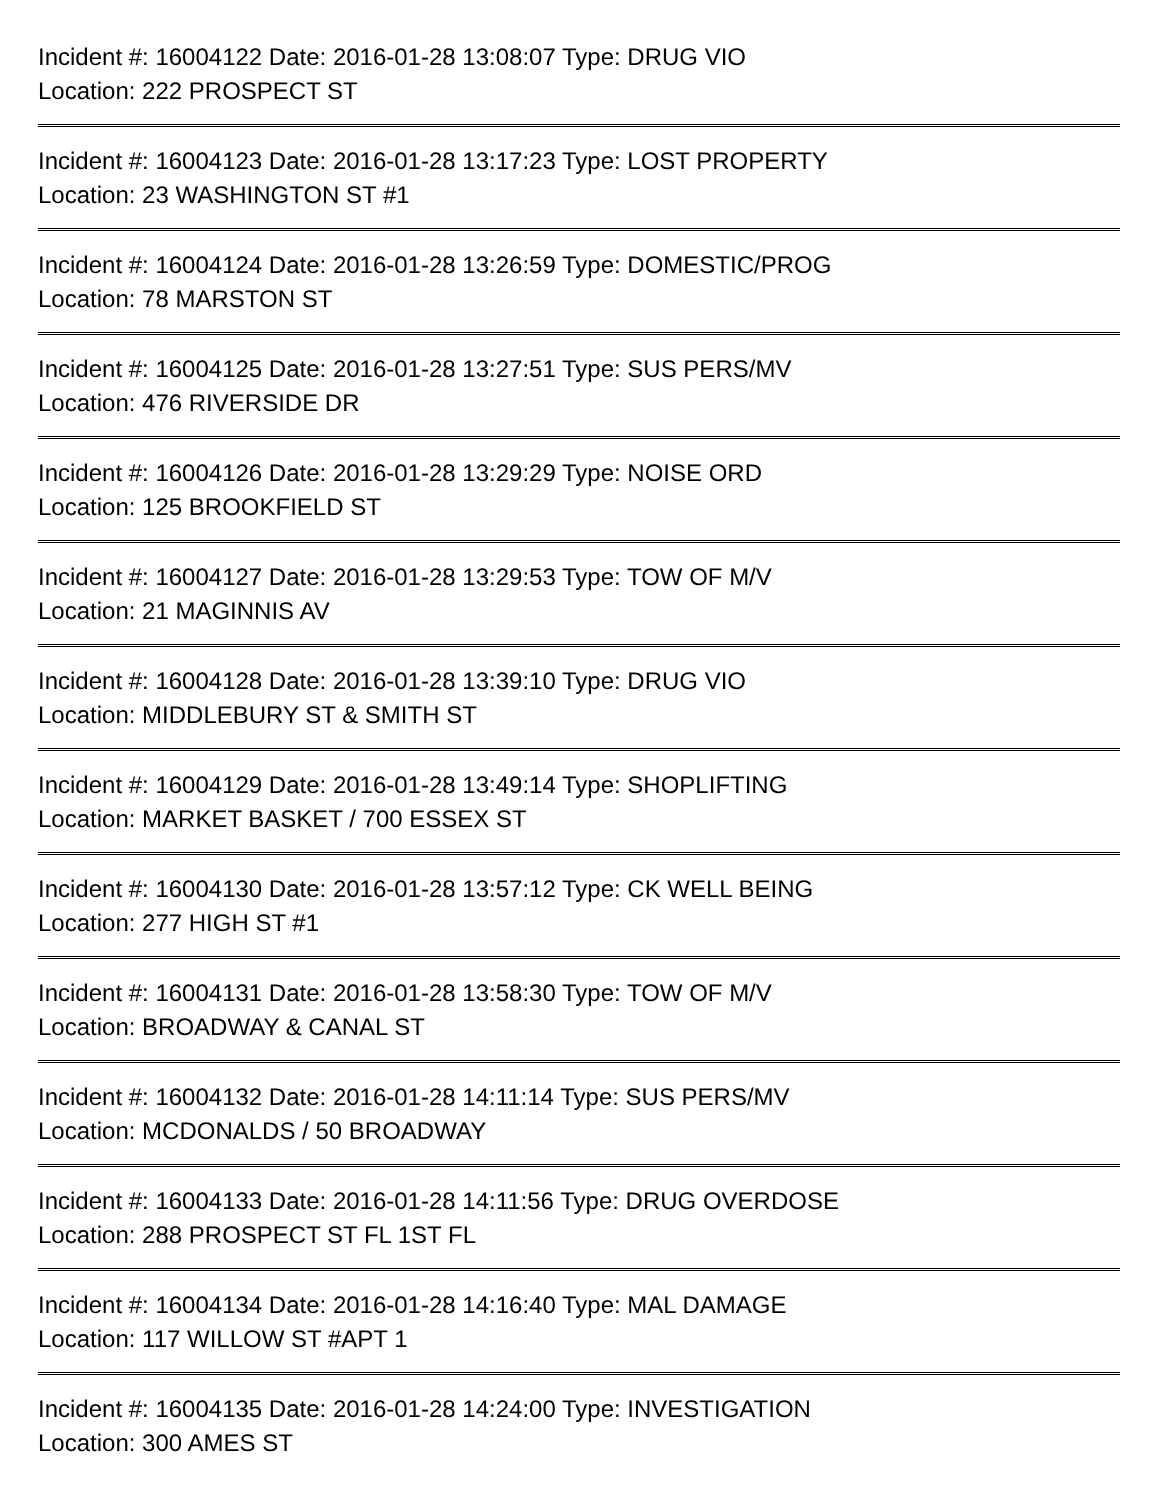Incident #: 16004122 Date: 2016-01-28 13:08:07 Type: DRUG VIO
Location: 222 PROSPECT ST
Incident #: 16004123 Date: 2016-01-28 13:17:23 Type: LOST PROPERTY
Location: 23 WASHINGTON ST #1
Incident #: 16004124 Date: 2016-01-28 13:26:59 Type: DOMESTIC/PROG
Location: 78 MARSTON ST
Incident #: 16004125 Date: 2016-01-28 13:27:51 Type: SUS PERS/MV
Location: 476 RIVERSIDE DR
Incident #: 16004126 Date: 2016-01-28 13:29:29 Type: NOISE ORD
Location: 125 BROOKFIELD ST
Incident #: 16004127 Date: 2016-01-28 13:29:53 Type: TOW OF M/V
Location: 21 MAGINNIS AV
Incident #: 16004128 Date: 2016-01-28 13:39:10 Type: DRUG VIO
Location: MIDDLEBURY ST & SMITH ST
Incident #: 16004129 Date: 2016-01-28 13:49:14 Type: SHOPLIFTING
Location: MARKET BASKET / 700 ESSEX ST
Incident #: 16004130 Date: 2016-01-28 13:57:12 Type: CK WELL BEING
Location: 277 HIGH ST #1
Incident #: 16004131 Date: 2016-01-28 13:58:30 Type: TOW OF M/V
Location: BROADWAY & CANAL ST
Incident #: 16004132 Date: 2016-01-28 14:11:14 Type: SUS PERS/MV
Location: MCDONALDS / 50 BROADWAY
Incident #: 16004133 Date: 2016-01-28 14:11:56 Type: DRUG OVERDOSE
Location: 288 PROSPECT ST FL 1ST FL
Incident #: 16004134 Date: 2016-01-28 14:16:40 Type: MAL DAMAGE
Location: 117 WILLOW ST #APT 1
Incident #: 16004135 Date: 2016-01-28 14:24:00 Type: INVESTIGATION
Location: 300 AMES ST